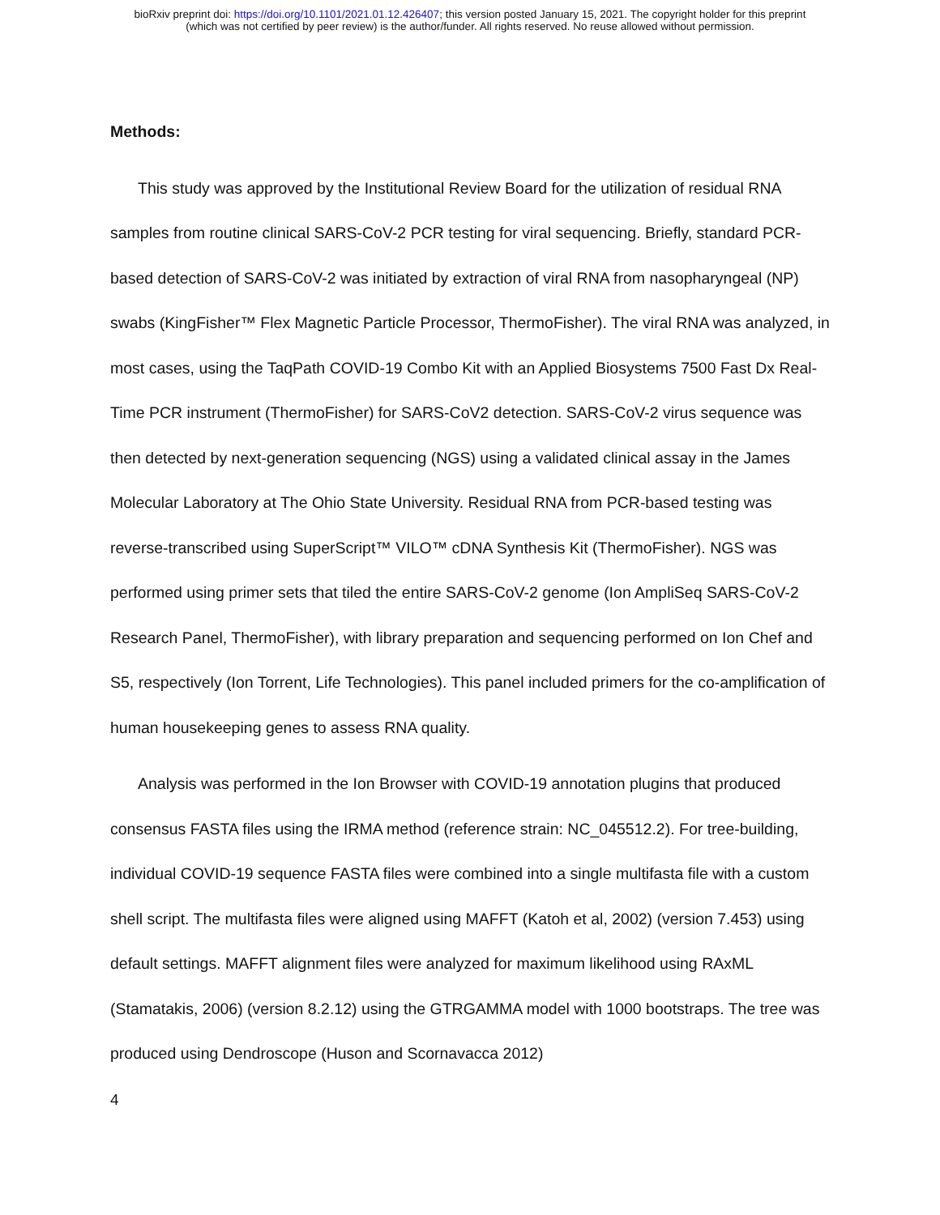bioRxiv preprint doi: https://doi.org/10.1101/2021.01.12.426407; this version posted January 15, 2021. The copyright holder for this preprint
(which was not certified by peer review) is the author/funder. All rights reserved. No reuse allowed without permission.
Methods:
This study was approved by the Institutional Review Board for the utilization of residual RNA samples from routine clinical SARS-CoV-2 PCR testing for viral sequencing. Briefly, standard PCR-based detection of SARS-CoV-2 was initiated by extraction of viral RNA from nasopharyngeal (NP) swabs (KingFisher™ Flex Magnetic Particle Processor, ThermoFisher). The viral RNA was analyzed, in most cases, using the TaqPath COVID-19 Combo Kit with an Applied Biosystems 7500 Fast Dx Real-Time PCR instrument (ThermoFisher) for SARS-CoV2 detection. SARS-CoV-2 virus sequence was then detected by next-generation sequencing (NGS) using a validated clinical assay in the James Molecular Laboratory at The Ohio State University. Residual RNA from PCR-based testing was reverse-transcribed using SuperScript™ VILO™ cDNA Synthesis Kit (ThermoFisher). NGS was performed using primer sets that tiled the entire SARS-CoV-2 genome (Ion AmpliSeq SARS-CoV-2 Research Panel, ThermoFisher), with library preparation and sequencing performed on Ion Chef and S5, respectively (Ion Torrent, Life Technologies). This panel included primers for the co-amplification of human housekeeping genes to assess RNA quality.
Analysis was performed in the Ion Browser with COVID-19 annotation plugins that produced consensus FASTA files using the IRMA method (reference strain: NC_045512.2). For tree-building, individual COVID-19 sequence FASTA files were combined into a single multifasta file with a custom shell script. The multifasta files were aligned using MAFFT (Katoh et al, 2002) (version 7.453) using default settings. MAFFT alignment files were analyzed for maximum likelihood using RAxML (Stamatakis, 2006) (version 8.2.12) using the GTRGAMMA model with 1000 bootstraps. The tree was produced using Dendroscope (Huson and Scornavacca 2012)
4